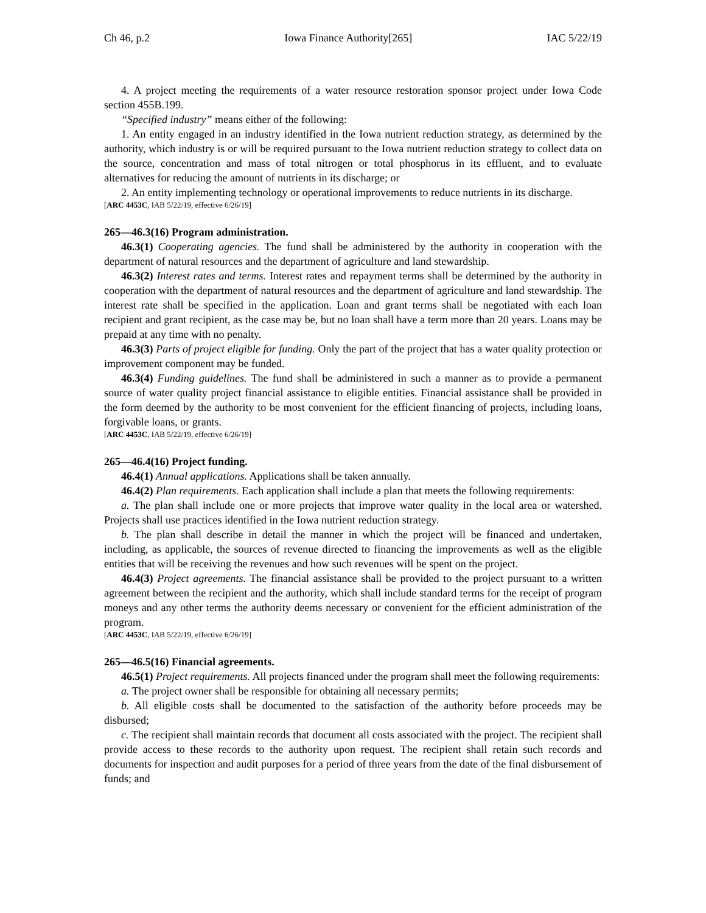Ch 46, p.2 Iowa Finance Authority[265] IAC 5/22/19
4. A project meeting the requirements of a water resource restoration sponsor project under Iowa Code section 455B.199.
“Specified industry” means either of the following:
1. An entity engaged in an industry identified in the Iowa nutrient reduction strategy, as determined by the authority, which industry is or will be required pursuant to the Iowa nutrient reduction strategy to collect data on the source, concentration and mass of total nitrogen or total phosphorus in its effluent, and to evaluate alternatives for reducing the amount of nutrients in its discharge; or
2. An entity implementing technology or operational improvements to reduce nutrients in its discharge.
[ARC 4453C, IAB 5/22/19, effective 6/26/19]
265—46.3(16) Program administration.
46.3(1) Cooperating agencies. The fund shall be administered by the authority in cooperation with the department of natural resources and the department of agriculture and land stewardship.
46.3(2) Interest rates and terms. Interest rates and repayment terms shall be determined by the authority in cooperation with the department of natural resources and the department of agriculture and land stewardship. The interest rate shall be specified in the application. Loan and grant terms shall be negotiated with each loan recipient and grant recipient, as the case may be, but no loan shall have a term more than 20 years. Loans may be prepaid at any time with no penalty.
46.3(3) Parts of project eligible for funding. Only the part of the project that has a water quality protection or improvement component may be funded.
46.3(4) Funding guidelines. The fund shall be administered in such a manner as to provide a permanent source of water quality project financial assistance to eligible entities. Financial assistance shall be provided in the form deemed by the authority to be most convenient for the efficient financing of projects, including loans, forgivable loans, or grants.
[ARC 4453C, IAB 5/22/19, effective 6/26/19]
265—46.4(16) Project funding.
46.4(1) Annual applications. Applications shall be taken annually.
46.4(2) Plan requirements. Each application shall include a plan that meets the following requirements:
a. The plan shall include one or more projects that improve water quality in the local area or watershed. Projects shall use practices identified in the Iowa nutrient reduction strategy.
b. The plan shall describe in detail the manner in which the project will be financed and undertaken, including, as applicable, the sources of revenue directed to financing the improvements as well as the eligible entities that will be receiving the revenues and how such revenues will be spent on the project.
46.4(3) Project agreements. The financial assistance shall be provided to the project pursuant to a written agreement between the recipient and the authority, which shall include standard terms for the receipt of program moneys and any other terms the authority deems necessary or convenient for the efficient administration of the program.
[ARC 4453C, IAB 5/22/19, effective 6/26/19]
265—46.5(16) Financial agreements.
46.5(1) Project requirements. All projects financed under the program shall meet the following requirements:
a. The project owner shall be responsible for obtaining all necessary permits;
b. All eligible costs shall be documented to the satisfaction of the authority before proceeds may be disbursed;
c. The recipient shall maintain records that document all costs associated with the project. The recipient shall provide access to these records to the authority upon request. The recipient shall retain such records and documents for inspection and audit purposes for a period of three years from the date of the final disbursement of funds; and